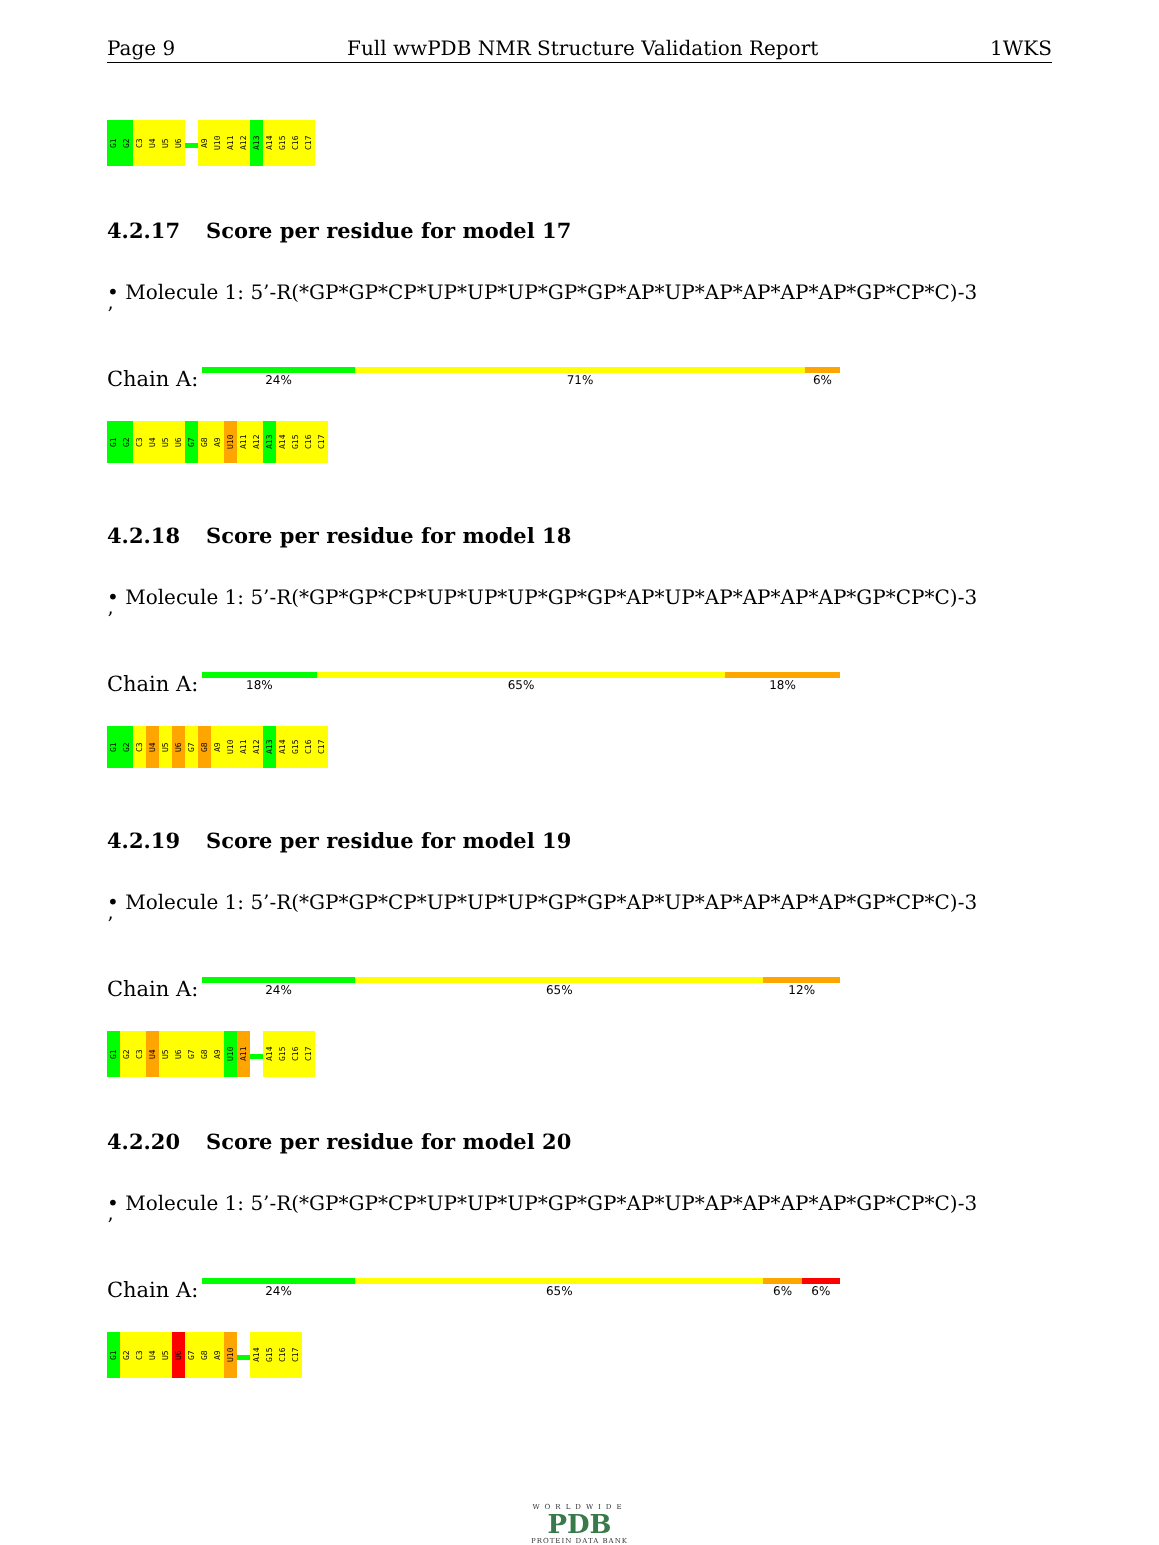Page 9 Full wwPDB NMR Structure Validation Report 1WKS
G1
G2
C3
U4
U5
U6
A9
U10
A11
A12
A13
A14
G15
C16
C17
4.2.17 Score per residue for model 17
• Molecule 1: 5’-R(*GP*GP*CP*UP*UP*UP*GP*GP*AP*UP*AP*AP*AP*AP*GP*CP*C)-3
’
Chain A:
24% 71% 6%
G1
G2
C3
U4
U5
U6
G7
G8
A9
U10
A11
A12
A13
A14
G15
C16
C17
4.2.18 Score per residue for model 18
• Molecule 1: 5’-R(*GP*GP*CP*UP*UP*UP*GP*GP*AP*UP*AP*AP*AP*AP*GP*CP*C)-3
’
Chain A:
18% 65% 18%
G1
G2
C3
U4
U5
U6
G7
G8
A9
U10
A11
A12
A13
A14
G15
C16
C17
4.2.19 Score per residue for model 19
• Molecule 1: 5’-R(*GP*GP*CP*UP*UP*UP*GP*GP*AP*UP*AP*AP*AP*AP*GP*CP*C)-3
’
Chain A:
24% 65% 12%
G1
G2
C3
U4
U5
U6
G7
G8
A9
U10
A11
A14
G15
C16
C17
4.2.20 Score per residue for model 20
• Molecule 1: 5’-R(*GP*GP*CP*UP*UP*UP*GP*GP*AP*UP*AP*AP*AP*AP*GP*CP*C)-3
’
Chain A:
24% 65% 6% 6%
G1
G2
C3
U4
U5
U6
G7
G8
A9
U10
A14
G15
C16
C17
WORLDWIDE
PDB
PROTEIN DATA BANK